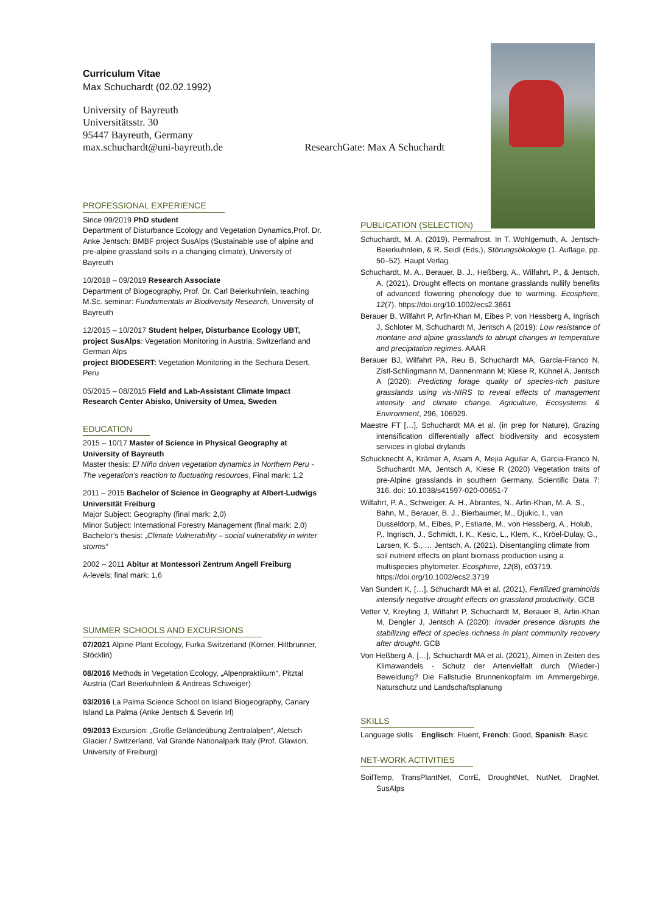Curriculum Vitae
Max Schuchardt (02.02.1992)
University of Bayreuth
Universitätsstr. 30
95447 Bayreuth, Germany
max.schuchardt@uni-bayreuth.de ResearchGate: Max A Schuchardt
PROFESSIONAL EXPERIENCE
Since 09/2019 PhD student
Department of Disturbance Ecology and Vegetation Dynamics,Prof. Dr. Anke Jentsch: BMBF project SusAlps (Sustainable use of alpine and pre-alpine grassland soils in a changing climate), University of Bayreuth
10/2018 – 09/2019 Research Associate
Department of Biogeography, Prof. Dr. Carl Beierkuhnlein, teaching M.Sc. seminar: Fundamentals in Biodiversity Research, University of Bayreuth
12/2015 – 10/2017 Student helper, Disturbance Ecology UBT,
project SusAlps: Vegetation Monitoring in Austria, Switzerland and German Alps
project BIODESERT: Vegetation Monitoring in the Sechura Desert, Peru
05/2015 – 08/2015 Field and Lab-Assistant Climate Impact Research Center Abisko, University of Umea, Sweden
EDUCATION
2015 – 10/17 Master of Science in Physical Geography at University of Bayreuth
Master thesis: El Niño driven vegetation dynamics in Northern Peru - The vegetation’s reaction to fluctuating resources, Final mark: 1,2
2011 – 2015 Bachelor of Science in Geography at Albert-Ludwigs Universität Freiburg
Major Subject: Geography (final mark: 2,0)
Minor Subject: International Forestry Management (final mark: 2,0)
Bachelor’s thesis: „Climate Vulnerability – social vulnerability in winter storms“
2002 – 2011 Abitur at Montessori Zentrum Angell Freiburg
A-levels; final mark: 1,6
SUMMER SCHOOLS AND EXCURSIONS
07/2021 Alpine Plant Ecology, Furka Switzerland (Körner, Hiltbrunner, Stöcklin)
08/2016 Methods in Vegetation Ecology, „Alpenpraktikum“, Pitztal Austria (Carl Beierkuhnlein & Andreas Schweiger)
03/2016 La Palma Science School on Island Biogeography, Canary Island La Palma (Anke Jentsch & Severin Irl)
09/2013 Excursion: „Große Geländeübung Zentralalpen“, Aletsch Glacier / Switzerland, Val Grande Nationalpark Italy (Prof. Glawion, University of Freiburg)
PUBLICATION (SELECTION)
Schuchardt, M. A. (2019). Permafrost. In T. Wohlgemuth, A. Jentsch-Beierkuhnlein, & R. Seidl (Eds.), Störungsökologie (1. Auflage, pp. 50–52). Haupt Verlag.
Schuchardt, M. A., Berauer, B. J., Heßberg, A., Wilfahrt, P., & Jentsch, A. (2021). Drought effects on montane grasslands nullify benefits of advanced flowering phenology due to warming. Ecosphere, 12(7). https://doi.org/10.1002/ecs2.3661
Berauer B, Wilfahrt P, Arfin-Khan M, Eibes P, von Hessberg A, Ingrisch J, Schloter M, Schuchardt M, Jentsch A (2019): Low resistance of montane and alpine grasslands to abrupt changes in temperature and precipitation regimes. AAAR
Berauer BJ, Wilfahrt PA, Reu B, Schuchardt MA, Garcia-Franco N, Zistl-Schlingmann M, Dannenmann M; Kiese R, Kühnel A, Jentsch A (2020): Predicting forage quality of species-rich pasture grasslands using vis-NIRS to reveal effects of management intensity and climate change. Agriculture, Ecosystems & Environment, 296, 106929.
Maestre FT […], Schuchardt MA et al. (in prep for Nature), Grazing intensification differentially affect biodiversity and ecosystem services in global drylands
Schucknecht A, Krämer A, Asam A, Mejia Aguilar A, Garcia-Franco N, Schuchardt MA, Jentsch A, Kiese R (2020) Vegetation traits of pre-Alpine grasslands in southern Germany. Scientific Data 7: 316. doi: 10.1038/s41597-020-00651-7
Wilfahrt, P. A., Schweiger, A. H., Abrantes, N., Arfin-Khan, M. A. S., Bahn, M., Berauer, B. J., Bierbaumer, M., Djukic, I., van Dusseldorp, M., Eibes, P., Estiarte, M., von Hessberg, A., Holub, P., Ingrisch, J., Schmidt, I. K., Kesic, L., Klem, K., Kröel-Dulay, G., Larsen, K. S., … Jentsch, A. (2021). Disentangling climate from soil nutrient effects on plant biomass production using a multispecies phytometer. Ecosphere, 12(8), e03719. https://doi.org/10.1002/ecs2.3719
Van Sundert K, […], Schuchardt MA et al. (2021), Fertilized graminoids intensify negative drought effects on grassland productivity, GCB
Vetter V, Kreyling J, Wilfahrt P, Schuchardt M, Berauer B, Arfin-Khan M, Dengler J, Jentsch A (2020): Invader presence disrupts the stabilizing effect of species richness in plant community recovery after drought. GCB
Von Heßberg A, […], Schuchardt MA et al. (2021), Almen in Zeiten des Klimawandels - Schutz der Artenvielfalt durch (Wieder-) Beweidung? Die Fallstudie Brunnenkopfalm im Ammergebirge, Naturschutz und Landschaftsplanung
SKILLS
Language skills Englisch: Fluent, French: Good, Spanish: Basic
NET-WORK ACTIVITIES
SoilTemp, TransPlantNet, CorrE, DroughtNet, NutNet, DragNet, SusAlps